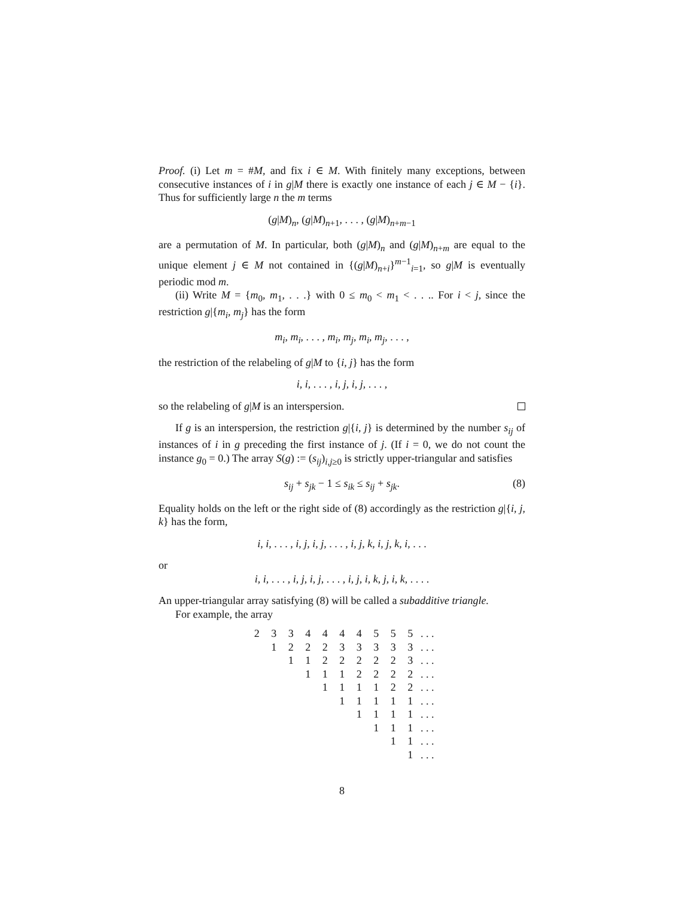Proof. (i) Let m = #M, and fix i ∈ M. With finitely many exceptions, between consecutive instances of i in g|M there is exactly one instance of each j ∈ M − {i}. Thus for sufficiently large n the m terms
(g|M)<sub>n</sub>, (g|M)<sub>n+1</sub>, . . . , (g|M)<sub>n+m−1</sub>
are a permutation of M. In particular, both (g|M)<sub>n</sub> and (g|M)<sub>n+m</sub> are equal to the unique element j ∈ M not contained in {(g|M)<sub>n+i</sub>}<sup>m−1</sup><sub>i=1</sub>, so g|M is eventually periodic mod m.
(ii) Write M = {m<sub>0</sub>, m<sub>1</sub>, . . .} with 0 ≤ m<sub>0</sub> < m<sub>1</sub> < . . .. For i < j, since the restriction g|{m<sub>i</sub>, m<sub>j</sub>} has the form
m<sub>i</sub>, m<sub>i</sub>, . . . , m<sub>i</sub>, m<sub>j</sub>, m<sub>i</sub>, m<sub>j</sub>, . . . ,
the restriction of the relabeling of g|M to {i, j} has the form
i, i, . . . , i, j, i, j, . . . ,
so the relabeling of g|M is an interspersion.
If g is an interspersion, the restriction g|{i, j} is determined by the number s<sub>ij</sub> of instances of i in g preceding the first instance of j. (If i = 0, we do not count the instance g<sub>0</sub> = 0.) The array S(g) := (s<sub>ij</sub>)<sub>i,j≥0</sub> is strictly upper-triangular and satisfies
s<sub>ij</sub> + s<sub>jk</sub> − 1 ≤ s<sub>ik</sub> ≤ s<sub>ij</sub> + s<sub>jk</sub>. (8)
Equality holds on the left or the right side of (8) accordingly as the restriction g|{i, j, k} has the form,
i, i, . . . , i, j, i, j, . . . , i, j, k, i, j, k, i, . . .
or
i, i, . . . , i, j, i, j, . . . , i, j, i, k, j, i, k, . . . .
An upper-triangular array satisfying (8) will be called a subadditive triangle.
For example, the array
| 2 | 3 | 3 | 4 | 4 | 4 | 4 | 5 | 5 | 5 | . . . |
| | 1 | 2 | 2 | 2 | 3 | 3 | 3 | 3 | 3 | . . . |
| | | 1 | 1 | 2 | 2 | 2 | 2 | 2 | 3 | . . . |
| | | | 1 | 1 | 1 | 2 | 2 | 2 | 2 | . . . |
| | | | | 1 | 1 | 1 | 1 | 2 | 2 | . . . |
| | | | | | 1 | 1 | 1 | 1 | 1 | . . . |
| | | | | | | 1 | 1 | 1 | 1 | . . . |
| | | | | | | | 1 | 1 | 1 | . . . |
| | | | | | | | | 1 | 1 | . . . |
| | | | | | | | | | 1 | . . . |
8